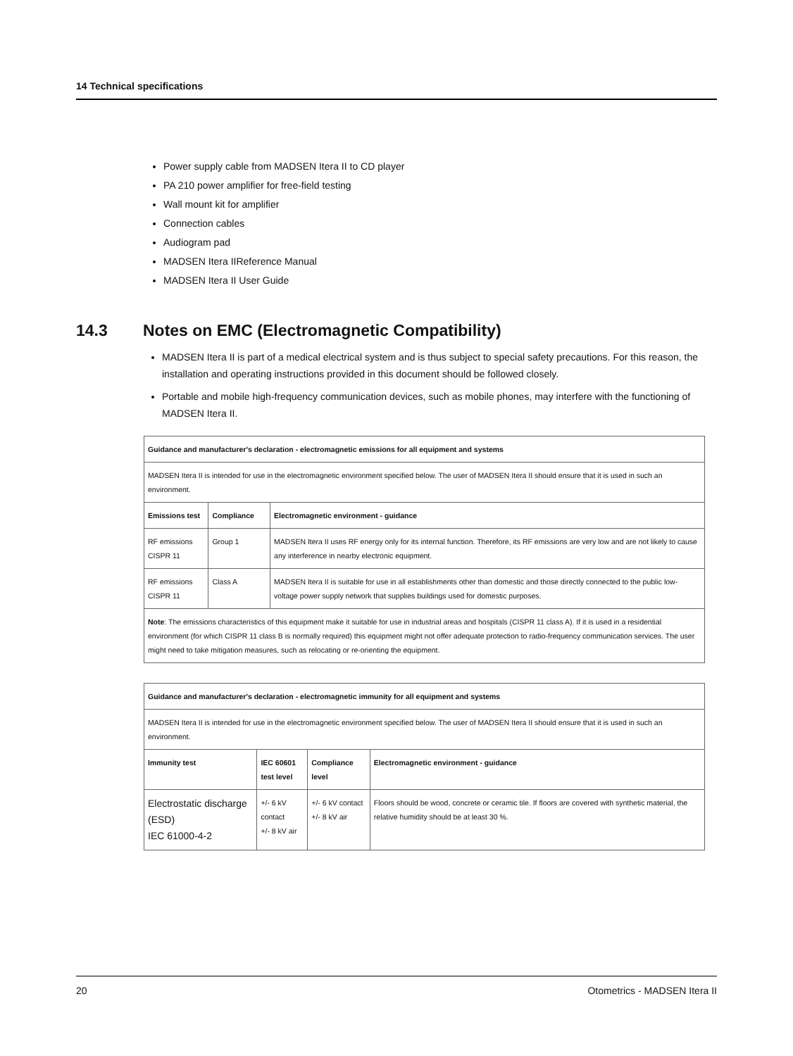14 Technical specifications
Power supply cable from MADSEN Itera II to CD player
PA 210 power amplifier for free-field testing
Wall mount kit for amplifier
Connection cables
Audiogram pad
MADSEN Itera IIReference Manual
MADSEN Itera II User Guide
14.3 Notes on EMC (Electromagnetic Compatibility)
MADSEN Itera II is part of a medical electrical system and is thus subject to special safety precautions. For this reason, the installation and operating instructions provided in this document should be followed closely.
Portable and mobile high-frequency communication devices, such as mobile phones, may interfere with the functioning of MADSEN Itera II.
| Guidance and manufacturer's declaration - electromagnetic emissions for all equipment and systems | | |
| --- | --- | --- |
| MADSEN Itera II is intended for use in the electromagnetic environment specified below. The user of MADSEN Itera II should ensure that it is used in such an environment. | | |
| Emissions test | Compliance | Electromagnetic environment - guidance |
| RF emissions CISPR 11 | Group 1 | MADSEN Itera II uses RF energy only for its internal function. Therefore, its RF emissions are very low and are not likely to cause any interference in nearby electronic equipment. |
| RF emissions CISPR 11 | Class A | MADSEN Itera II is suitable for use in all establishments other than domestic and those directly connected to the public low-voltage power supply network that supplies buildings used for domestic purposes. |
| Note : The emissions characteristics of this equipment make it suitable for use in industrial areas and hospitals (CISPR 11 class A). If it is used in a residential environment (for which CISPR 11 class B is normally required) this equipment might not offer adequate protection to radio-frequency communication services. The user might need to take mitigation measures, such as relocating or re-orienting the equipment. | | |
| Guidance and manufacturer's declaration - electromagnetic immunity for all equipment and systems | | | |
| --- | --- | --- | --- |
| MADSEN Itera II is intended for use in the electromagnetic environment specified below. The user of MADSEN Itera II should ensure that it is used in such an environment. | | | |
| Immunity test | IEC 60601 test level | Compliance level | Electromagnetic environment - guidance |
| Electrostatic discharge (ESD) IEC 61000-4-2 | +/- 6 kV contact +/- 8 kV air | +/- 6 kV contact +/- 8 kV air | Floors should be wood, concrete or ceramic tile. If floors are covered with synthetic material, the relative humidity should be at least 30 %. |
20 Otometrics - MADSEN Itera II